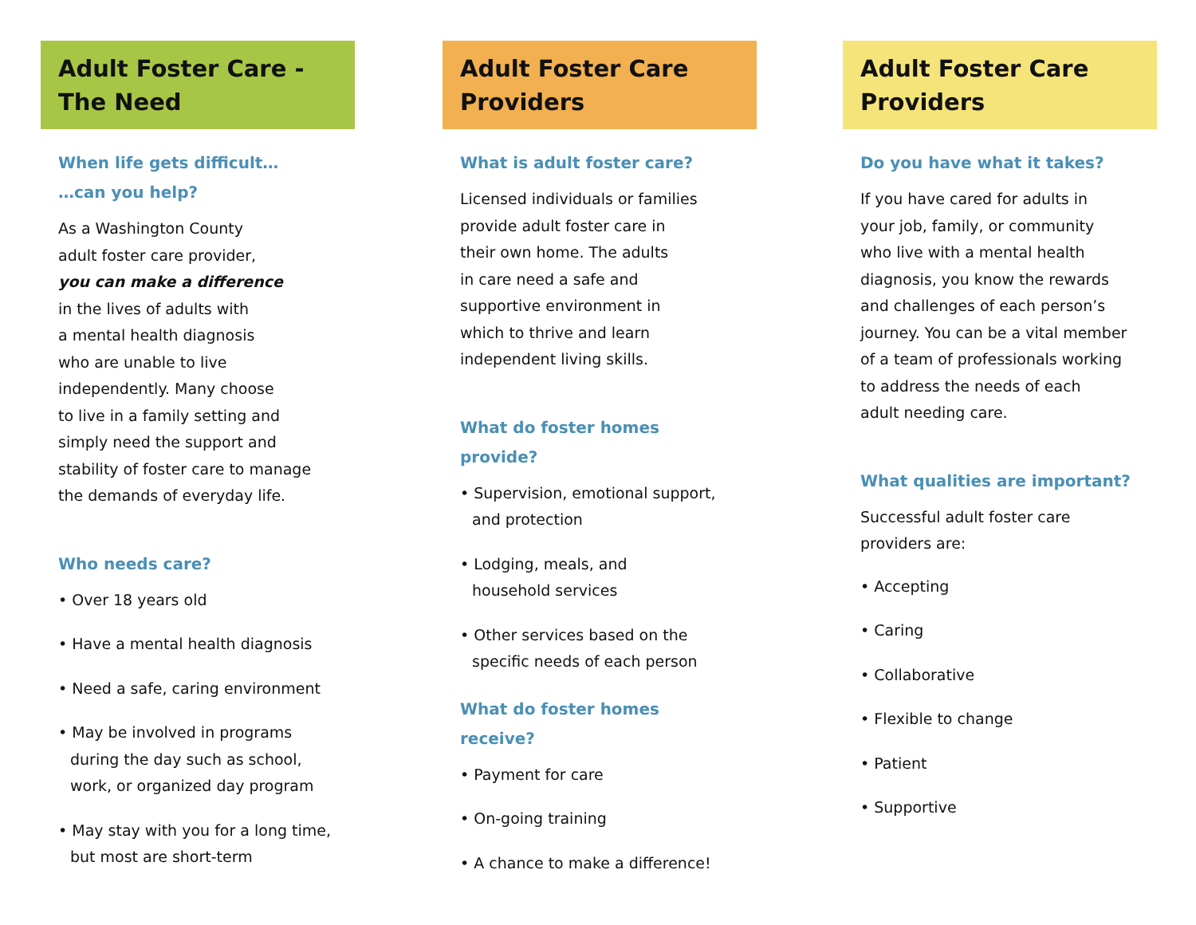Adult Foster Care -
The Need
When life gets difficult…
…can you help?
As a Washington County
adult foster care provider,
you can make a difference
in the lives of adults with
a mental health diagnosis
who are unable to live
independently. Many choose
to live in a family setting and
simply need the support and
stability of foster care to manage
the demands of everyday life.
Who needs care?
• Over 18 years old
• Have a mental health diagnosis
• Need a safe, caring environment
• May be involved in programs
during the day such as school,
work, or organized day program
• May stay with you for a long time,
but most are short-term
Adult Foster Care
Providers
What is adult foster care?
Licensed individuals or families
provide adult foster care in
their own home. The adults
in care need a safe and
supportive environment in
which to thrive and learn
independent living skills.
What do foster homes provide?
• Supervision, emotional support,
and protection
• Lodging, meals, and
household services
• Other services based on the
specific needs of each person
What do foster homes receive?
• Payment for care
• On-going training
• A chance to make a difference!
Adult Foster Care
Providers
Do you have what it takes?
If you have cared for adults in
your job, family, or community
who live with a mental health
diagnosis, you know the rewards
and challenges of each person’s
journey. You can be a vital member
of a team of professionals working
to address the needs of each
adult needing care.
What qualities are important?
Successful adult foster care
providers are:
• Accepting
• Caring
• Collaborative
• Flexible to change
• Patient
• Supportive